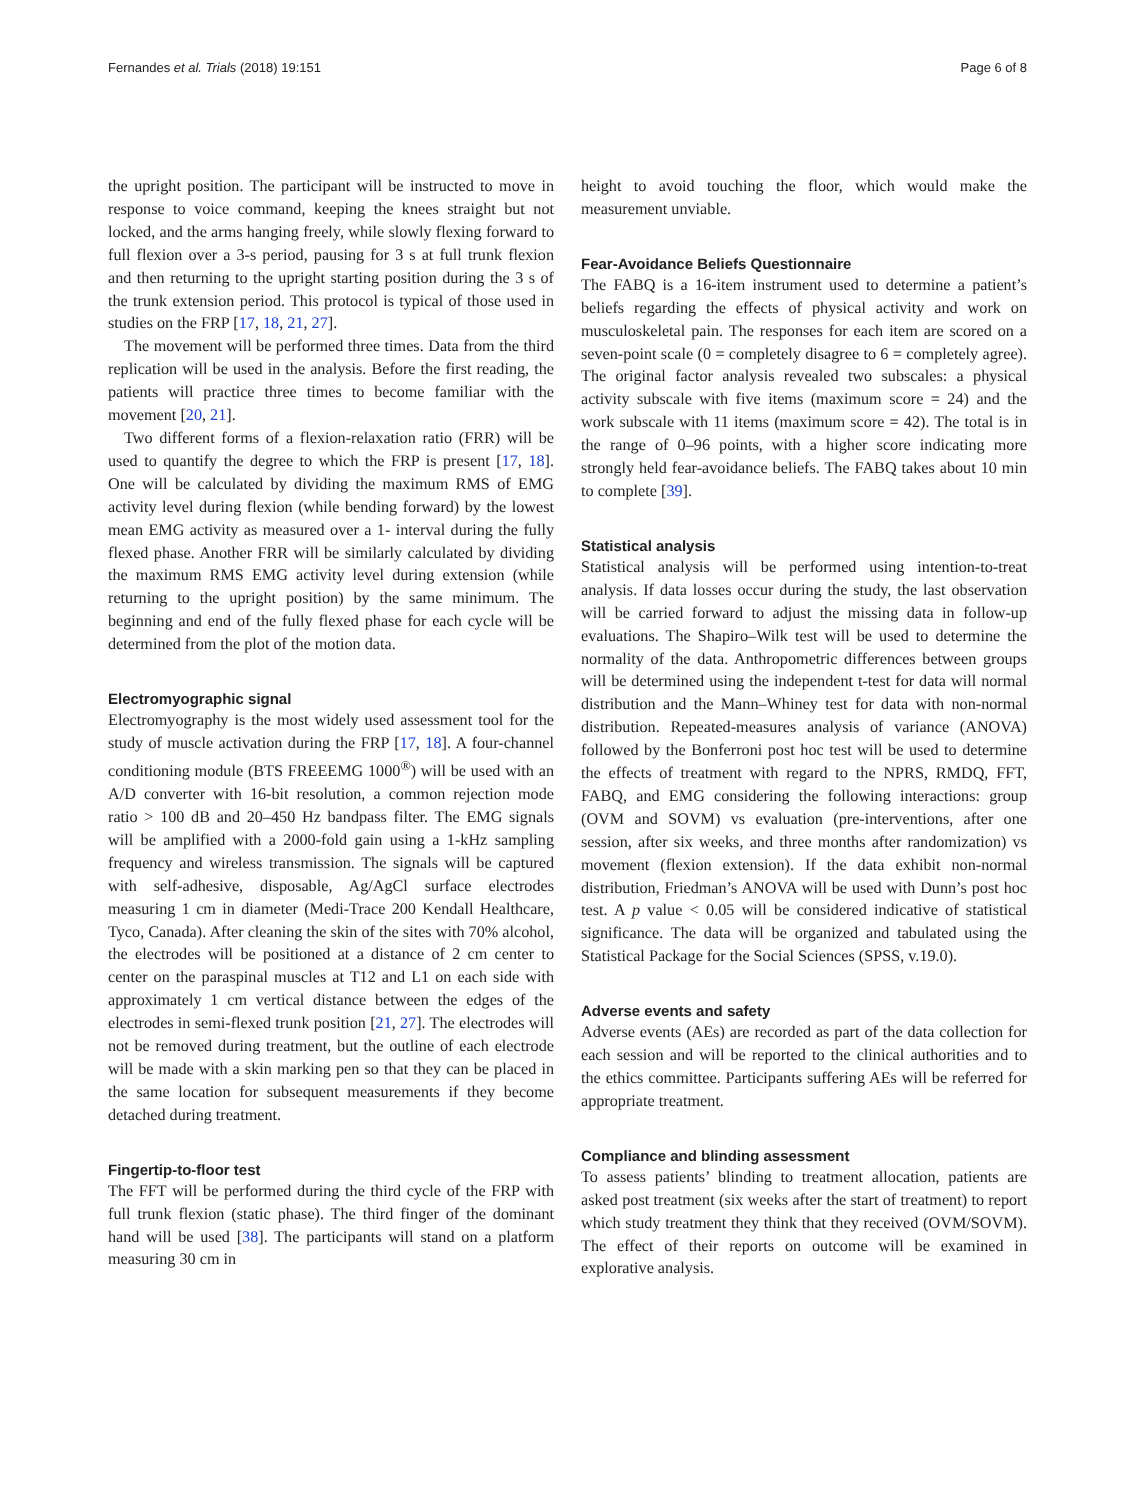Fernandes et al. Trials (2018) 19:151 Page 6 of 8
the upright position. The participant will be instructed to move in response to voice command, keeping the knees straight but not locked, and the arms hanging freely, while slowly flexing forward to full flexion over a 3-s period, pausing for 3 s at full trunk flexion and then returning to the upright starting position during the 3 s of the trunk extension period. This protocol is typical of those used in studies on the FRP [17, 18, 21, 27].
The movement will be performed three times. Data from the third replication will be used in the analysis. Before the first reading, the patients will practice three times to become familiar with the movement [20, 21].
Two different forms of a flexion-relaxation ratio (FRR) will be used to quantify the degree to which the FRP is present [17, 18]. One will be calculated by dividing the maximum RMS of EMG activity level during flexion (while bending forward) by the lowest mean EMG activity as measured over a 1- interval during the fully flexed phase. Another FRR will be similarly calculated by dividing the maximum RMS EMG activity level during extension (while returning to the upright position) by the same minimum. The beginning and end of the fully flexed phase for each cycle will be determined from the plot of the motion data.
Electromyographic signal
Electromyography is the most widely used assessment tool for the study of muscle activation during the FRP [17, 18]. A four-channel conditioning module (BTS FREEEMG 1000<sup>®</sup>) will be used with an A/D converter with 16-bit resolution, a common rejection mode ratio > 100 dB and 20–450 Hz bandpass filter. The EMG signals will be amplified with a 2000-fold gain using a 1-kHz sampling frequency and wireless transmission. The signals will be captured with self-adhesive, disposable, Ag/AgCl surface electrodes measuring 1 cm in diameter (Medi-Trace 200 Kendall Healthcare, Tyco, Canada). After cleaning the skin of the sites with 70% alcohol, the electrodes will be positioned at a distance of 2 cm center to center on the paraspinal muscles at T12 and L1 on each side with approximately 1 cm vertical distance between the edges of the electrodes in semi-flexed trunk position [21, 27]. The electrodes will not be removed during treatment, but the outline of each electrode will be made with a skin marking pen so that they can be placed in the same location for subsequent measurements if they become detached during treatment.
Fingertip-to-floor test
The FFT will be performed during the third cycle of the FRP with full trunk flexion (static phase). The third finger of the dominant hand will be used [38]. The participants will stand on a platform measuring 30 cm in
height to avoid touching the floor, which would make the measurement unviable.
Fear-Avoidance Beliefs Questionnaire
The FABQ is a 16-item instrument used to determine a patient’s beliefs regarding the effects of physical activity and work on musculoskeletal pain. The responses for each item are scored on a seven-point scale (0 = completely disagree to 6 = completely agree). The original factor analysis revealed two subscales: a physical activity subscale with five items (maximum score = 24) and the work subscale with 11 items (maximum score = 42). The total is in the range of 0–96 points, with a higher score indicating more strongly held fear-avoidance beliefs. The FABQ takes about 10 min to complete [39].
Statistical analysis
Statistical analysis will be performed using intention-to-treat analysis. If data losses occur during the study, the last observation will be carried forward to adjust the missing data in follow-up evaluations. The Shapiro–Wilk test will be used to determine the normality of the data. Anthropometric differences between groups will be determined using the independent t-test for data will normal distribution and the Mann–Whiney test for data with non-normal distribution. Repeated-measures analysis of variance (ANOVA) followed by the Bonferroni post hoc test will be used to determine the effects of treatment with regard to the NPRS, RMDQ, FFT, FABQ, and EMG considering the following interactions: group (OVM and SOVM) vs evaluation (pre-interventions, after one session, after six weeks, and three months after randomization) vs movement (flexion extension). If the data exhibit non-normal distribution, Friedman’s ANOVA will be used with Dunn’s post hoc test. A p value < 0.05 will be considered indicative of statistical significance. The data will be organized and tabulated using the Statistical Package for the Social Sciences (SPSS, v.19.0).
Adverse events and safety
Adverse events (AEs) are recorded as part of the data collection for each session and will be reported to the clinical authorities and to the ethics committee. Participants suffering AEs will be referred for appropriate treatment.
Compliance and blinding assessment
To assess patients’ blinding to treatment allocation, patients are asked post treatment (six weeks after the start of treatment) to report which study treatment they think that they received (OVM/SOVM). The effect of their reports on outcome will be examined in explorative analysis.